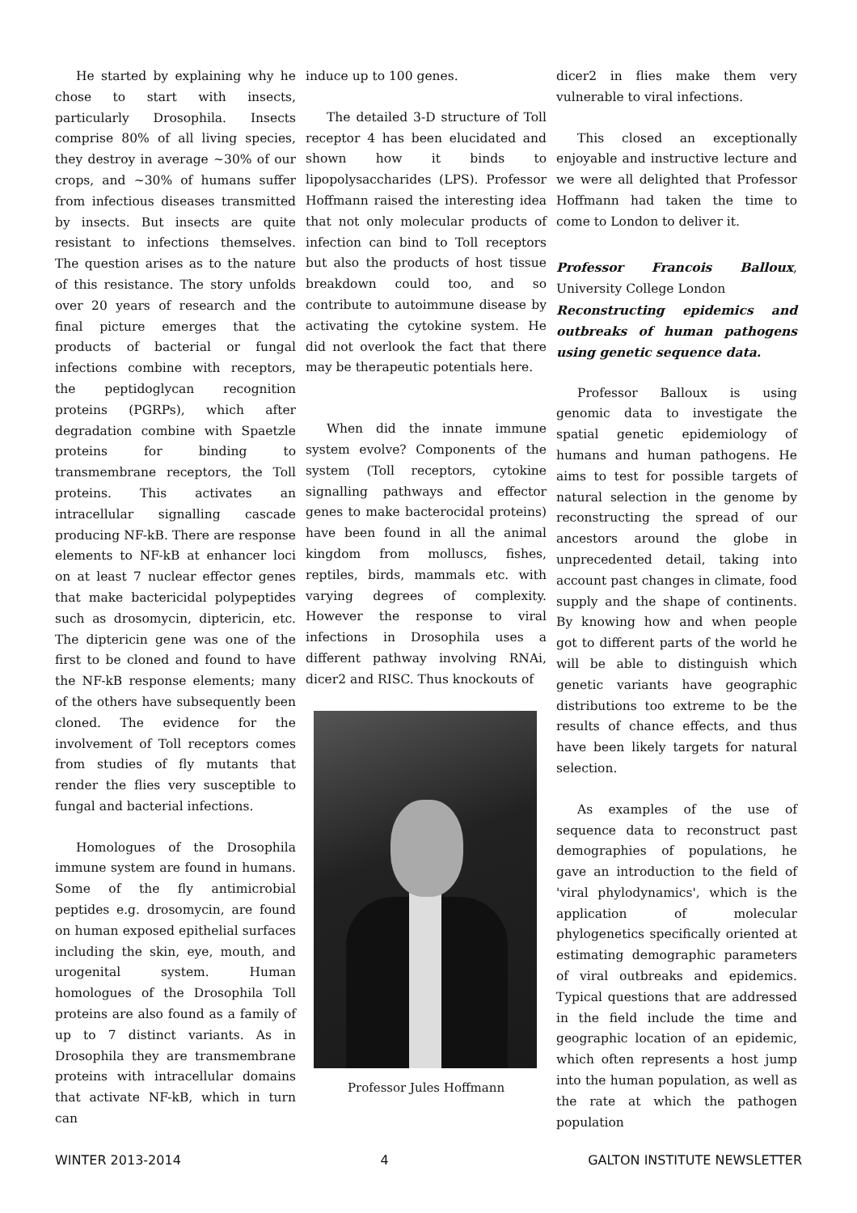He started by explaining why he chose to start with insects, particularly Drosophila. Insects comprise 80% of all living species, they destroy in average ~30% of our crops, and ~30% of humans suffer from infectious diseases transmitted by insects. But insects are quite resistant to infections themselves. The question arises as to the nature of this resistance. The story unfolds over 20 years of research and the final picture emerges that the products of bacterial or fungal infections combine with receptors, the peptidoglycan recognition proteins (PGRPs), which after degradation combine with Spaetzle proteins for binding to transmembrane receptors, the Toll proteins. This activates an intracellular signalling cascade producing NF-kB. There are response elements to NF-kB at enhancer loci on at least 7 nuclear effector genes that make bactericidal polypeptides such as drosomycin, diptericin, etc. The diptericin gene was one of the first to be cloned and found to have the NF-kB response elements; many of the others have subsequently been cloned. The evidence for the involvement of Toll receptors comes from studies of fly mutants that render the flies very susceptible to fungal and bacterial infections.
Homologues of the Drosophila immune system are found in humans. Some of the fly antimicrobial peptides e.g. drosomycin, are found on human exposed epithelial surfaces including the skin, eye, mouth, and urogenital system. Human homologues of the Drosophila Toll proteins are also found as a family of up to 7 distinct variants. As in Drosophila they are transmembrane proteins with intracellular domains that activate NF-kB, which in turn can
induce up to 100 genes.
The detailed 3-D structure of Toll receptor 4 has been elucidated and shown how it binds to lipopolysaccharides (LPS). Professor Hoffmann raised the interesting idea that not only molecular products of infection can bind to Toll receptors but also the products of host tissue breakdown could too, and so contribute to autoimmune disease by activating the cytokine system. He did not overlook the fact that there may be therapeutic potentials here.
When did the innate immune system evolve? Components of the system (Toll receptors, cytokine signalling pathways and effector genes to make bacterocidal proteins) have been found in all the animal kingdom from molluscs, fishes, reptiles, birds, mammals etc. with varying degrees of complexity. However the response to viral infections in Drosophila uses a different pathway involving RNAi, dicer2 and RISC. Thus knockouts of
Professor Jules Hoffmann
dicer2 in flies make them very vulnerable to viral infections.
This closed an exceptionally enjoyable and instructive lecture and we were all delighted that Professor Hoffmann had taken the time to come to London to deliver it.
Professor Francois Balloux, University College London
Reconstructing epidemics and outbreaks of human pathogens using genetic sequence data.
Professor Balloux is using genomic data to investigate the spatial genetic epidemiology of humans and human pathogens. He aims to test for possible targets of natural selection in the genome by reconstructing the spread of our ancestors around the globe in unprecedented detail, taking into account past changes in climate, food supply and the shape of continents. By knowing how and when people got to different parts of the world he will be able to distinguish which genetic variants have geographic distributions too extreme to be the results of chance effects, and thus have been likely targets for natural selection.
As examples of the use of sequence data to reconstruct past demographies of populations, he gave an introduction to the field of 'viral phylodynamics', which is the application of molecular phylogenetics specifically oriented at estimating demographic parameters of viral outbreaks and epidemics. Typical questions that are addressed in the field include the time and geographic location of an epidemic, which often represents a host jump into the human population, as well as the rate at which the pathogen population
WINTER 2013-2014 4 GALTON INSTITUTE NEWSLETTER